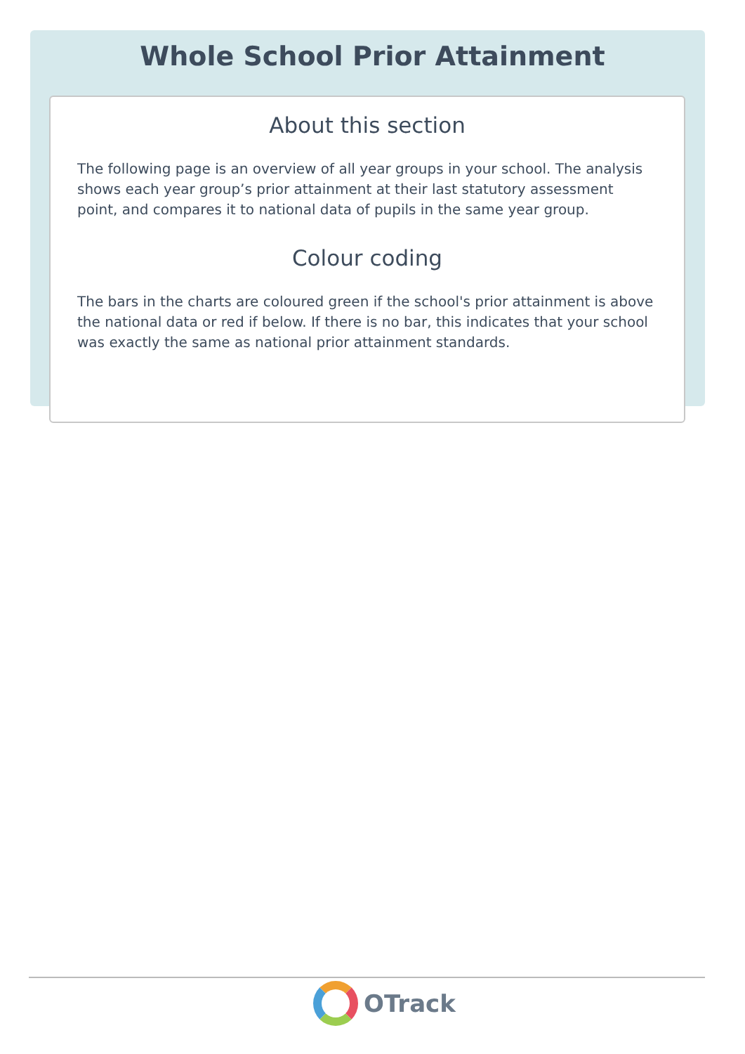Whole School Prior Attainment
About this section
The following page is an overview of all year groups in your school. The analysis shows each year group’s prior attainment at their last statutory assessment point, and compares it to national data of pupils in the same year group.
Colour coding
The bars in the charts are coloured green if the school's prior attainment is above the national data or red if below. If there is no bar, this indicates that your school was exactly the same as national prior attainment standards.
OTrack